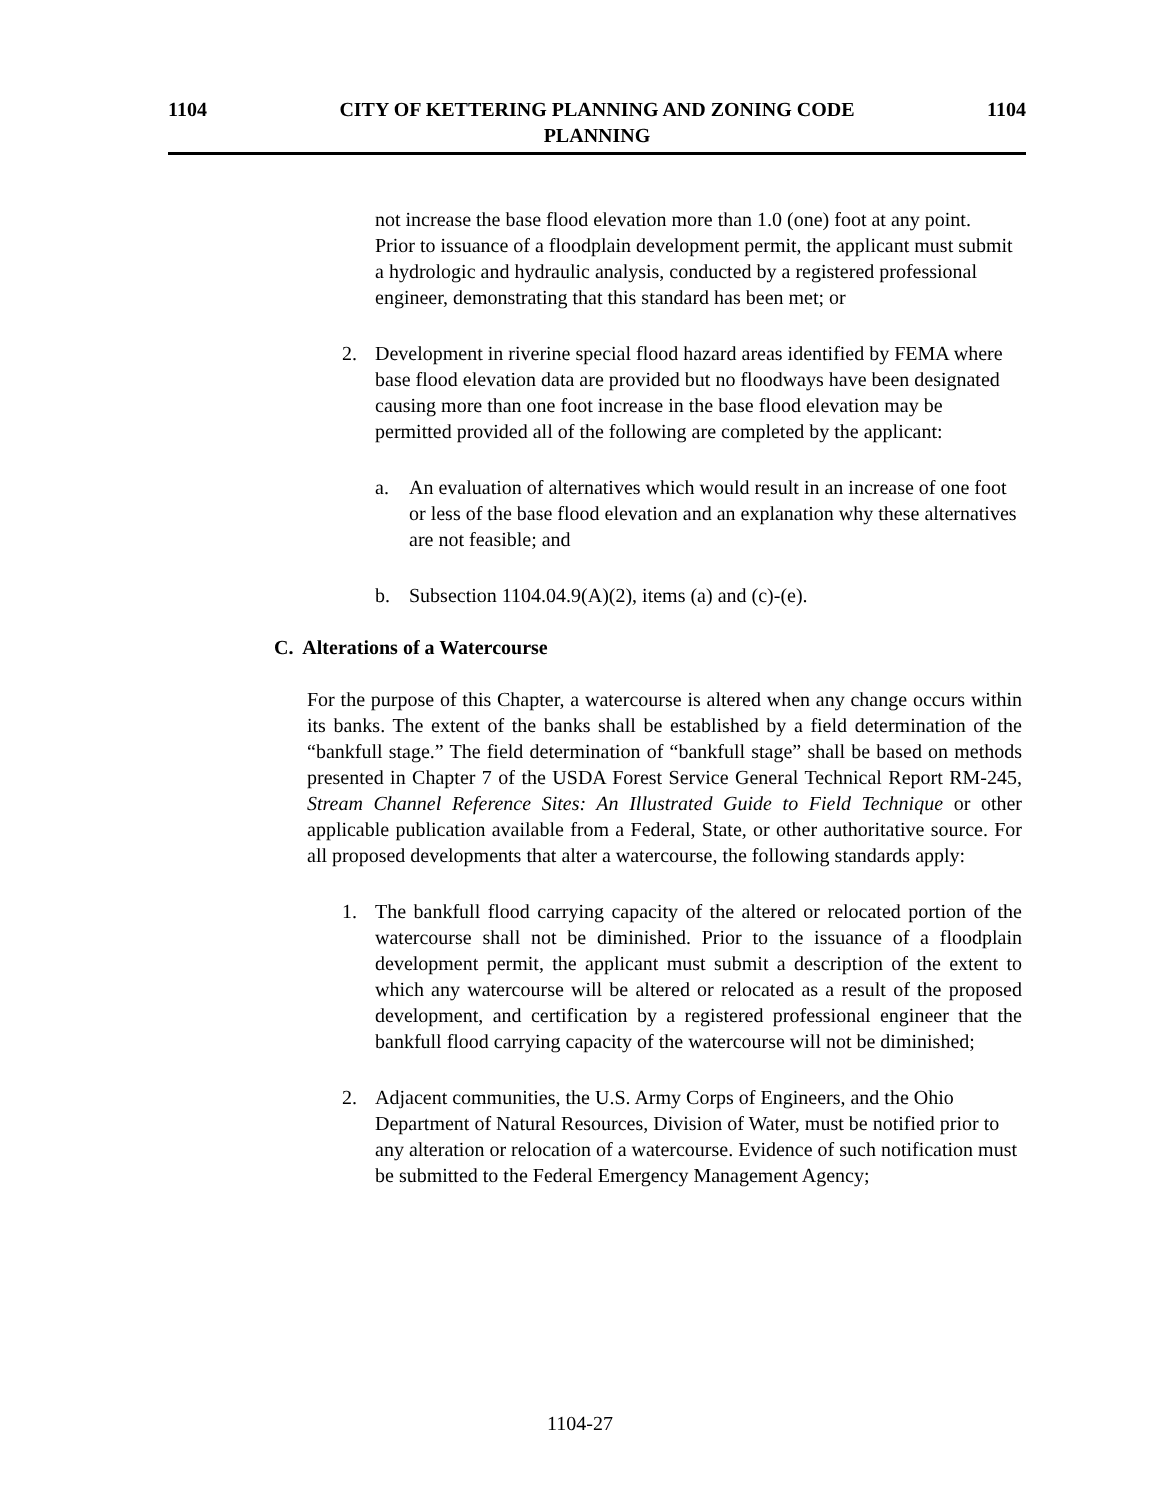1104
CITY OF KETTERING PLANNING AND ZONING CODE
PLANNING
1104
not increase the base flood elevation more than 1.0 (one) foot at any point. Prior to issuance of a floodplain development permit, the applicant must submit a hydrologic and hydraulic analysis, conducted by a registered professional engineer, demonstrating that this standard has been met; or
2. Development in riverine special flood hazard areas identified by FEMA where base flood elevation data are provided but no floodways have been designated causing more than one foot increase in the base flood elevation may be permitted provided all of the following are completed by the applicant:
a. An evaluation of alternatives which would result in an increase of one foot or less of the base flood elevation and an explanation why these alternatives are not feasible; and
b. Subsection 1104.04.9(A)(2), items (a) and (c)-(e).
C. Alterations of a Watercourse
For the purpose of this Chapter, a watercourse is altered when any change occurs within its banks. The extent of the banks shall be established by a field determination of the “bankfull stage.” The field determination of “bankfull stage” shall be based on methods presented in Chapter 7 of the USDA Forest Service General Technical Report RM-245, Stream Channel Reference Sites: An Illustrated Guide to Field Technique or other applicable publication available from a Federal, State, or other authoritative source. For all proposed developments that alter a watercourse, the following standards apply:
1. The bankfull flood carrying capacity of the altered or relocated portion of the watercourse shall not be diminished. Prior to the issuance of a floodplain development permit, the applicant must submit a description of the extent to which any watercourse will be altered or relocated as a result of the proposed development, and certification by a registered professional engineer that the bankfull flood carrying capacity of the watercourse will not be diminished;
2. Adjacent communities, the U.S. Army Corps of Engineers, and the Ohio Department of Natural Resources, Division of Water, must be notified prior to any alteration or relocation of a watercourse. Evidence of such notification must be submitted to the Federal Emergency Management Agency;
1104-27